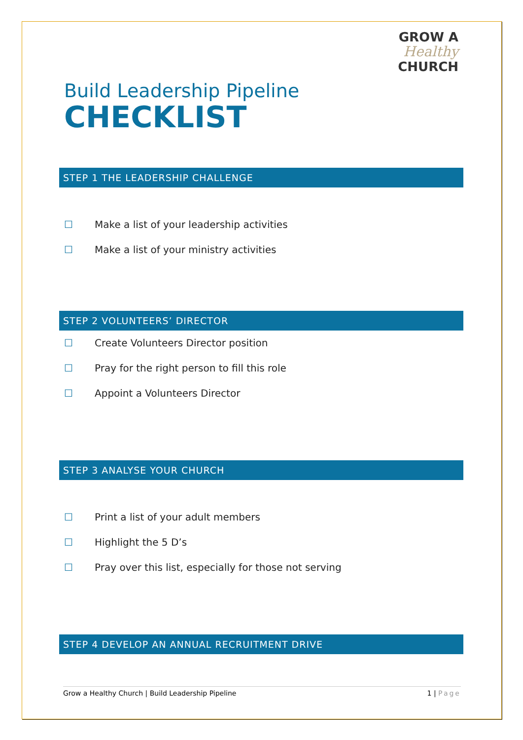GROW A
Healthy
CHURCH
Build Leadership Pipeline
CHECKLIST
STEP 1 THE LEADERSHIP CHALLENGE
☐ Make a list of your leadership activities
☐ Make a list of your ministry activities
STEP 2 VOLUNTEERS’ DIRECTOR
☐ Create Volunteers Director position
☐ Pray for the right person to fill this role
☐ Appoint a Volunteers Director
STEP 3 ANALYSE YOUR CHURCH
☐ Print a list of your adult members
☐ Highlight the 5 D’s
☐ Pray over this list, especially for those not serving
STEP 4 DEVELOP AN ANNUAL RECRUITMENT DRIVE
Grow a Healthy Church | Build Leadership Pipeline 1 | Page